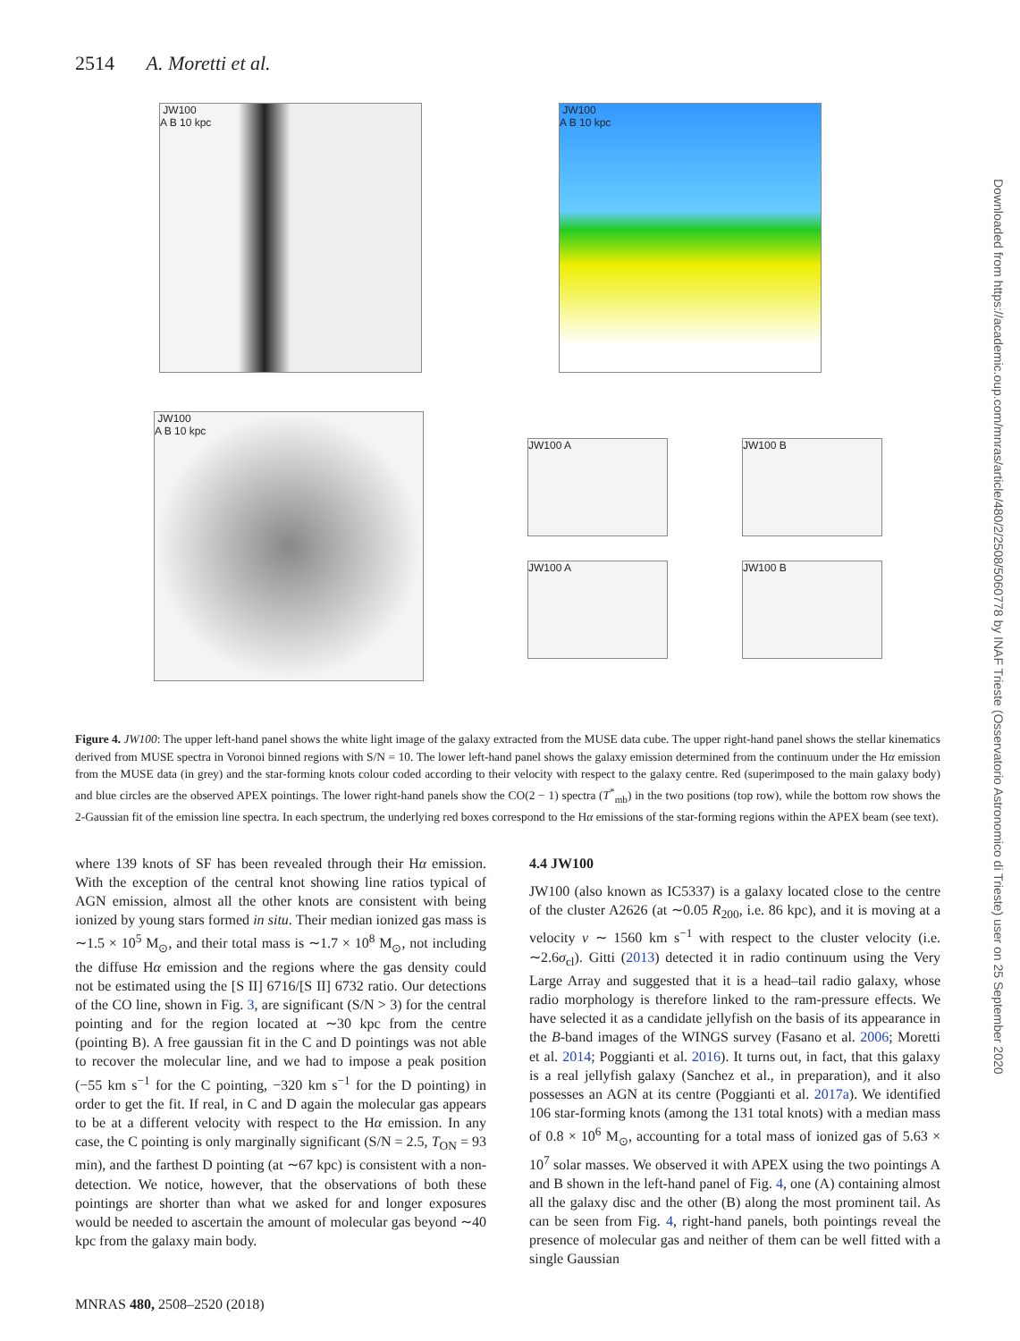2514 A. Moretti et al.
JW100
A B 10 kpc
JW100
A B 10 kpc
JW100
A B 10 kpc
JW100 A JW100 B
JW100 A JW100 B
Figure 4. JW100: The upper left-hand panel shows the white light image of the galaxy extracted from the MUSE data cube. The upper right-hand panel shows the stellar kinematics derived from MUSE spectra in Voronoi binned regions with S/N = 10. The lower left-hand panel shows the galaxy emission determined from the continuum under the Hα emission from the MUSE data (in grey) and the star-forming knots colour coded according to their velocity with respect to the galaxy centre. Red (superimposed to the main galaxy body) and blue circles are the observed APEX pointings. The lower right-hand panels show the CO(2 − 1) spectra (T<sup>*</sup><sub>mb</sub>) in the two positions (top row), while the bottom row shows the 2-Gaussian fit of the emission line spectra. In each spectrum, the underlying red boxes correspond to the Hα emissions of the star-forming regions within the APEX beam (see text).
where 139 knots of SF has been revealed through their Hα emission. With the exception of the central knot showing line ratios typical of AGN emission, almost all the other knots are consistent with being ionized by young stars formed in situ. Their median ionized gas mass is ∼1.5 × 10<sup>5</sup> M<sub>⊙</sub>, and their total mass is ∼1.7 × 10<sup>8</sup> M<sub>⊙</sub>, not including the diffuse Hα emission and the regions where the gas density could not be estimated using the [S II] 6716/[S II] 6732 ratio. Our detections of the CO line, shown in Fig. 3, are significant (S/N > 3) for the central pointing and for the region located at ∼30 kpc from the centre (pointing B). A free gaussian fit in the C and D pointings was not able to recover the molecular line, and we had to impose a peak position (−55 km s<sup>−1</sup> for the C pointing, −320 km s<sup>−1</sup> for the D pointing) in order to get the fit. If real, in C and D again the molecular gas appears to be at a different velocity with respect to the Hα emission. In any case, the C pointing is only marginally significant (S/N = 2.5, T<sub>ON</sub> = 93 min), and the farthest D pointing (at ∼67 kpc) is consistent with a non-detection. We notice, however, that the observations of both these pointings are shorter than what we asked for and longer exposures would be needed to ascertain the amount of molecular gas beyond ∼40 kpc from the galaxy main body.
4.4 JW100
JW100 (also known as IC5337) is a galaxy located close to the centre of the cluster A2626 (at ∼0.05 R<sub>200</sub>, i.e. 86 kpc), and it is moving at a velocity v ∼ 1560 km s<sup>−1</sup> with respect to the cluster velocity (i.e. ∼2.6σ<sub>cl</sub>). Gitti (2013) detected it in radio continuum using the Very Large Array and suggested that it is a head–tail radio galaxy, whose radio morphology is therefore linked to the ram-pressure effects. We have selected it as a candidate jellyfish on the basis of its appearance in the B-band images of the WINGS survey (Fasano et al. 2006; Moretti et al. 2014; Poggianti et al. 2016). It turns out, in fact, that this galaxy is a real jellyfish galaxy (Sanchez et al., in preparation), and it also possesses an AGN at its centre (Poggianti et al. 2017a). We identified 106 star-forming knots (among the 131 total knots) with a median mass of 0.8 × 10<sup>6</sup> M<sub>⊙</sub>, accounting for a total mass of ionized gas of 5.63 × 10<sup>7</sup> solar masses. We observed it with APEX using the two pointings A and B shown in the left-hand panel of Fig. 4, one (A) containing almost all the galaxy disc and the other (B) along the most prominent tail. As can be seen from Fig. 4, right-hand panels, both pointings reveal the presence of molecular gas and neither of them can be well fitted with a single Gaussian
MNRAS 480, 2508–2520 (2018)
Downloaded from https://academic.oup.com/mnras/article/480/2/2508/5060778 by INAF Trieste (Osservatorio Astronomico di Trieste) user on 25 September 2020